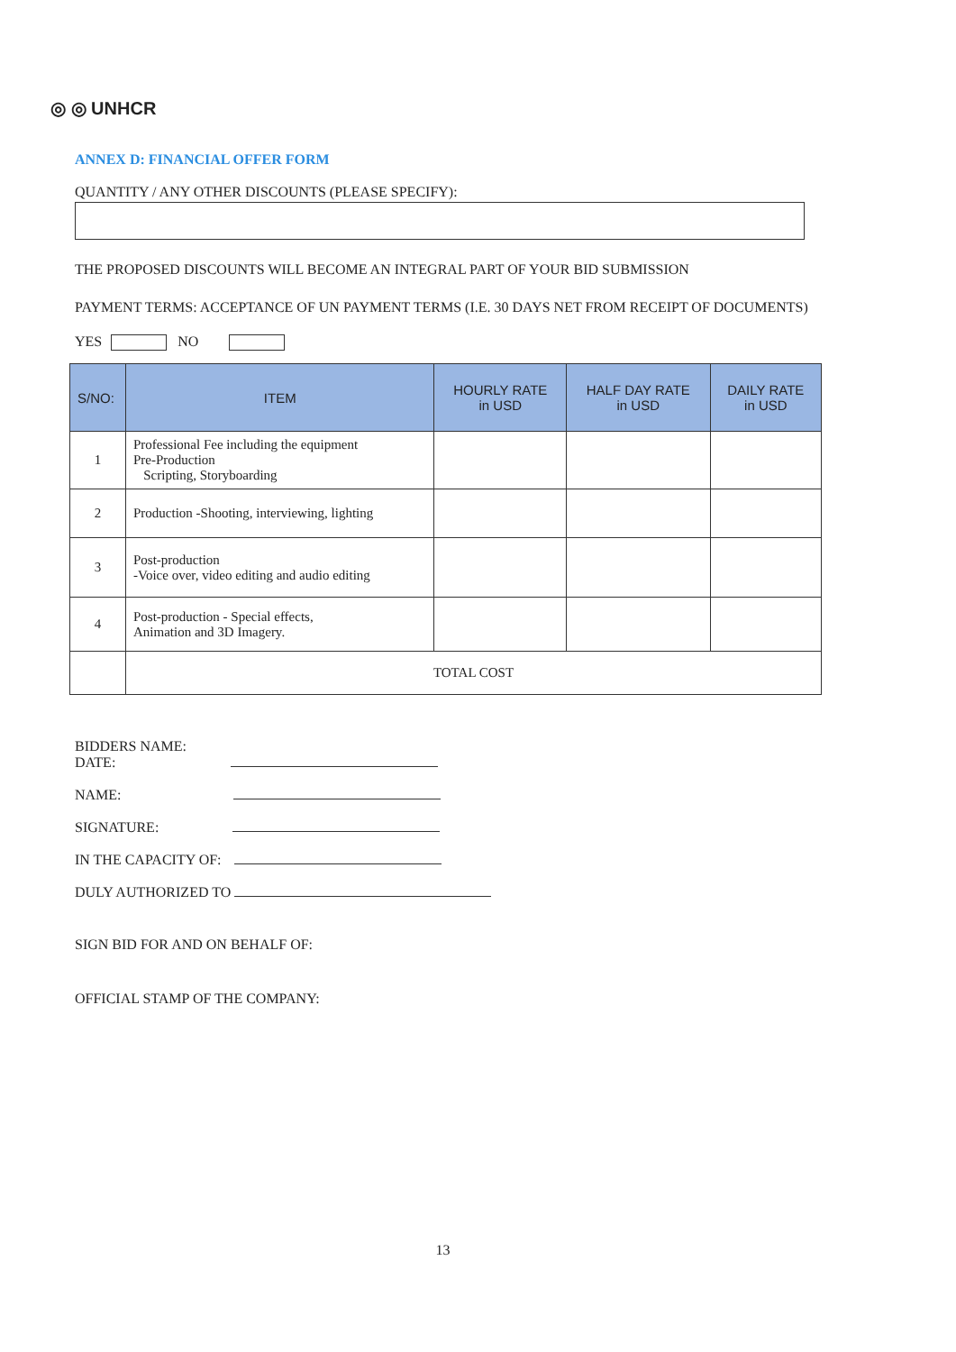◎ ◎ UNHCR
ANNEX D: FINANCIAL OFFER FORM
QUANTITY / ANY OTHER DISCOUNTS (PLEASE SPECIFY):
THE PROPOSED DISCOUNTS WILL BECOME AN INTEGRAL PART OF YOUR BID SUBMISSION
PAYMENT TERMS: ACCEPTANCE OF UN PAYMENT TERMS (I.E. 30 DAYS NET FROM RECEIPT OF DOCUMENTS)
YES NO
| S/NO: | ITEM | HOURLY RATE in USD | HALF DAY RATE in USD | DAILY RATE in USD |
| --- | --- | --- | --- | --- |
| 1 | Professional Fee including the equipment Pre-Production Scripting, Storyboarding | | | |
| 2 | Production -Shooting, interviewing, lighting | | | |
| 3 | Post-production -Voice over, video editing and audio editing | | | |
| 4 | Post-production - Special effects, Animation and 3D Imagery. | | | |
| | TOTAL COST | | | |
BIDDERS NAME:
DATE:
NAME:
SIGNATURE:
IN THE CAPACITY OF:
DULY AUTHORIZED TO
SIGN BID FOR AND ON BEHALF OF:
OFFICIAL STAMP OF THE COMPANY:
13